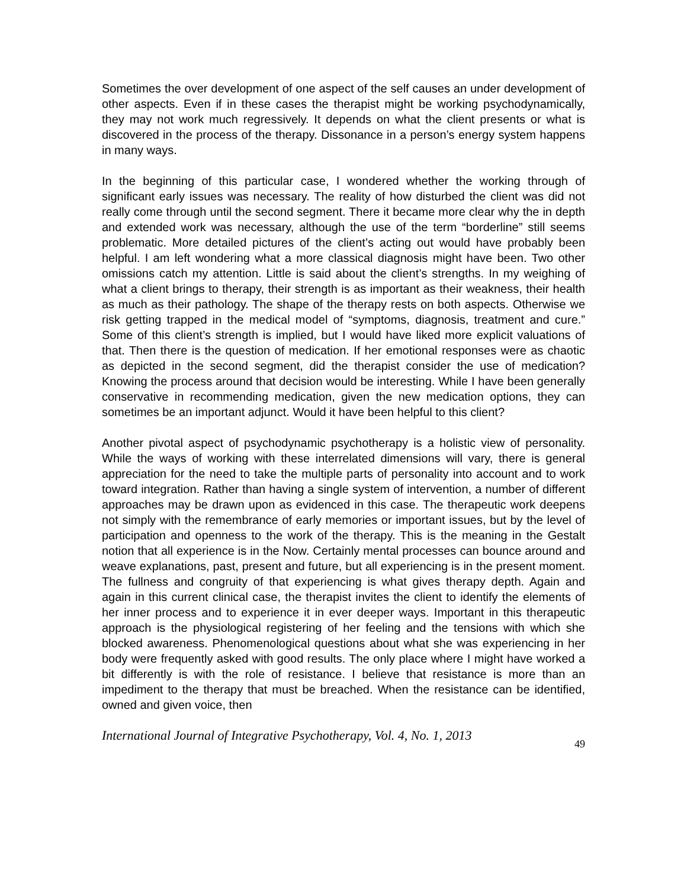Sometimes the over development of one aspect of the self causes an under development of other aspects. Even if in these cases the therapist might be working psychodynamically, they may not work much regressively. It depends on what the client presents or what is discovered in the process of the therapy. Dissonance in a person’s energy system happens in many ways.
In the beginning of this particular case, I wondered whether the working through of significant early issues was necessary. The reality of how disturbed the client was did not really come through until the second segment. There it became more clear why the in depth and extended work was necessary, although the use of the term “borderline” still seems problematic. More detailed pictures of the client’s acting out would have probably been helpful. I am left wondering what a more classical diagnosis might have been. Two other omissions catch my attention. Little is said about the client’s strengths. In my weighing of what a client brings to therapy, their strength is as important as their weakness, their health as much as their pathology. The shape of the therapy rests on both aspects. Otherwise we risk getting trapped in the medical model of “symptoms, diagnosis, treatment and cure.” Some of this client’s strength is implied, but I would have liked more explicit valuations of that. Then there is the question of medication. If her emotional responses were as chaotic as depicted in the second segment, did the therapist consider the use of medication? Knowing the process around that decision would be interesting. While I have been generally conservative in recommending medication, given the new medication options, they can sometimes be an important adjunct. Would it have been helpful to this client?
Another pivotal aspect of psychodynamic psychotherapy is a holistic view of personality. While the ways of working with these interrelated dimensions will vary, there is general appreciation for the need to take the multiple parts of personality into account and to work toward integration. Rather than having a single system of intervention, a number of different approaches may be drawn upon as evidenced in this case. The therapeutic work deepens not simply with the remembrance of early memories or important issues, but by the level of participation and openness to the work of the therapy. This is the meaning in the Gestalt notion that all experience is in the Now. Certainly mental processes can bounce around and weave explanations, past, present and future, but all experiencing is in the present moment. The fullness and congruity of that experiencing is what gives therapy depth. Again and again in this current clinical case, the therapist invites the client to identify the elements of her inner process and to experience it in ever deeper ways. Important in this therapeutic approach is the physiological registering of her feeling and the tensions with which she blocked awareness. Phenomenological questions about what she was experiencing in her body were frequently asked with good results. The only place where I might have worked a bit differently is with the role of resistance. I believe that resistance is more than an impediment to the therapy that must be breached. When the resistance can be identified, owned and given voice, then
International Journal of Integrative Psychotherapy, Vol. 4, No. 1, 2013 49